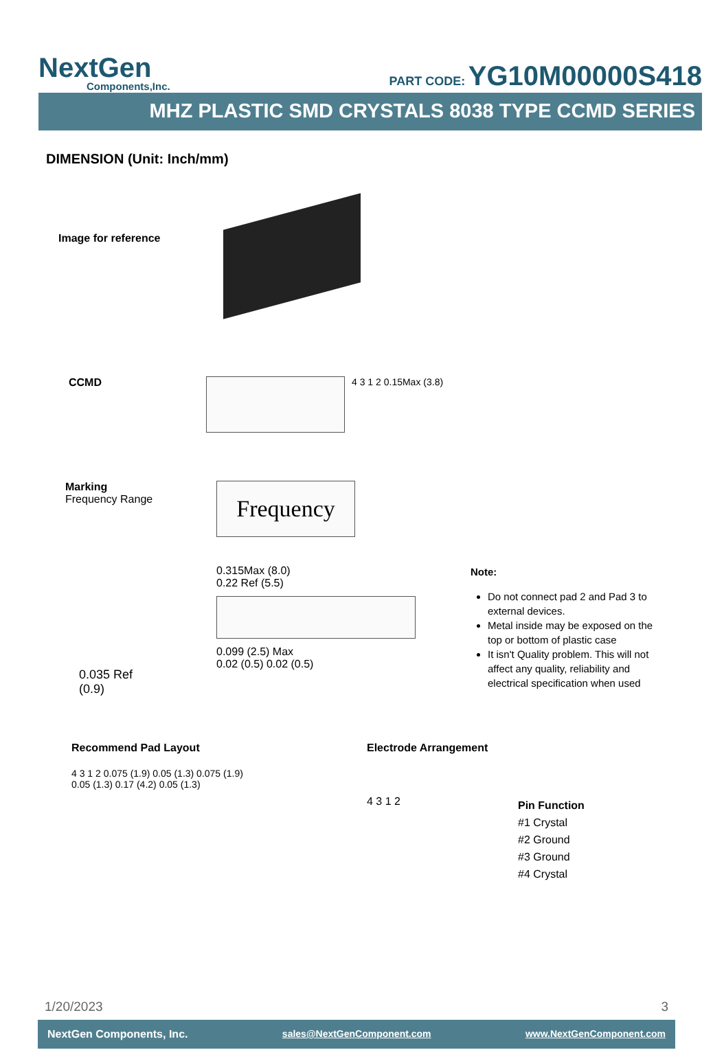NextGen
Components,Inc.
PART CODE: YG10M00000S418
MHZ PLASTIC SMD CRYSTALS 8038 TYPE CCMD SERIES
DIMENSION (Unit: Inch/mm)
Image for reference
CCMD 4 3 1 2 0.15Max (3.8)
Marking
Frequency Range
Frequency
0.035 Ref
(0.9)
0.315Max (8.0)
0.22 Ref (5.5)
0.099 (2.5) Max
0.02 (0.5) 0.02 (0.5)
Note:
Do not connect pad 2 and Pad 3 to external devices.
Metal inside may be exposed on the top or bottom of plastic case
It isn't Quality problem. This will not affect any quality, reliability and electrical specification when used
Recommend Pad Layout
4 3 1 2 0.075 (1.9) 0.05 (1.3) 0.075 (1.9)
0.05 (1.3) 0.17 (4.2) 0.05 (1.3)
Electrode Arrangement
4 3 1 2
Pin Function
#1 Crystal
#2 Ground
#3 Ground
#4 Crystal
1/20/2023 3
NextGen Components, Inc. sales@NextGenComponent.com www.NextGenComponent.com